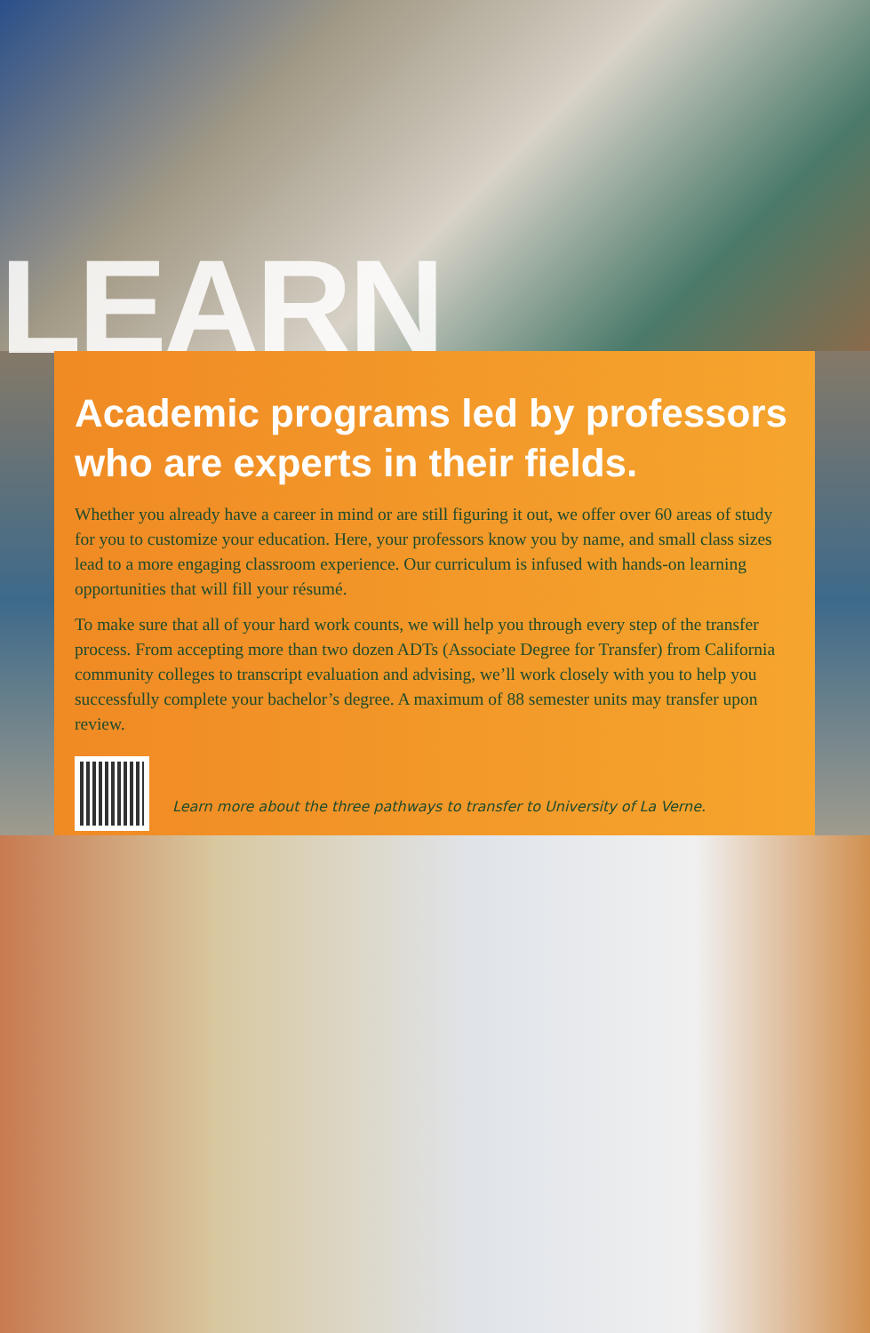LEARN
Academic programs led by professors who are experts in their fields.
Whether you already have a career in mind or are still figuring it out, we offer over 60 areas of study for you to customize your education. Here, your professors know you by name, and small class sizes lead to a more engaging classroom experience. Our curriculum is infused with hands-on learning opportunities that will fill your résumé.
To make sure that all of your hard work counts, we will help you through every step of the transfer process. From accepting more than two dozen ADTs (Associate Degree for Transfer) from California community colleges to transcript evaluation and advising, we’ll work closely with you to help you successfully complete your bachelor’s degree. A maximum of 88 semester units may transfer upon review.
Learn more about the three pathways to transfer to University of La Verne.